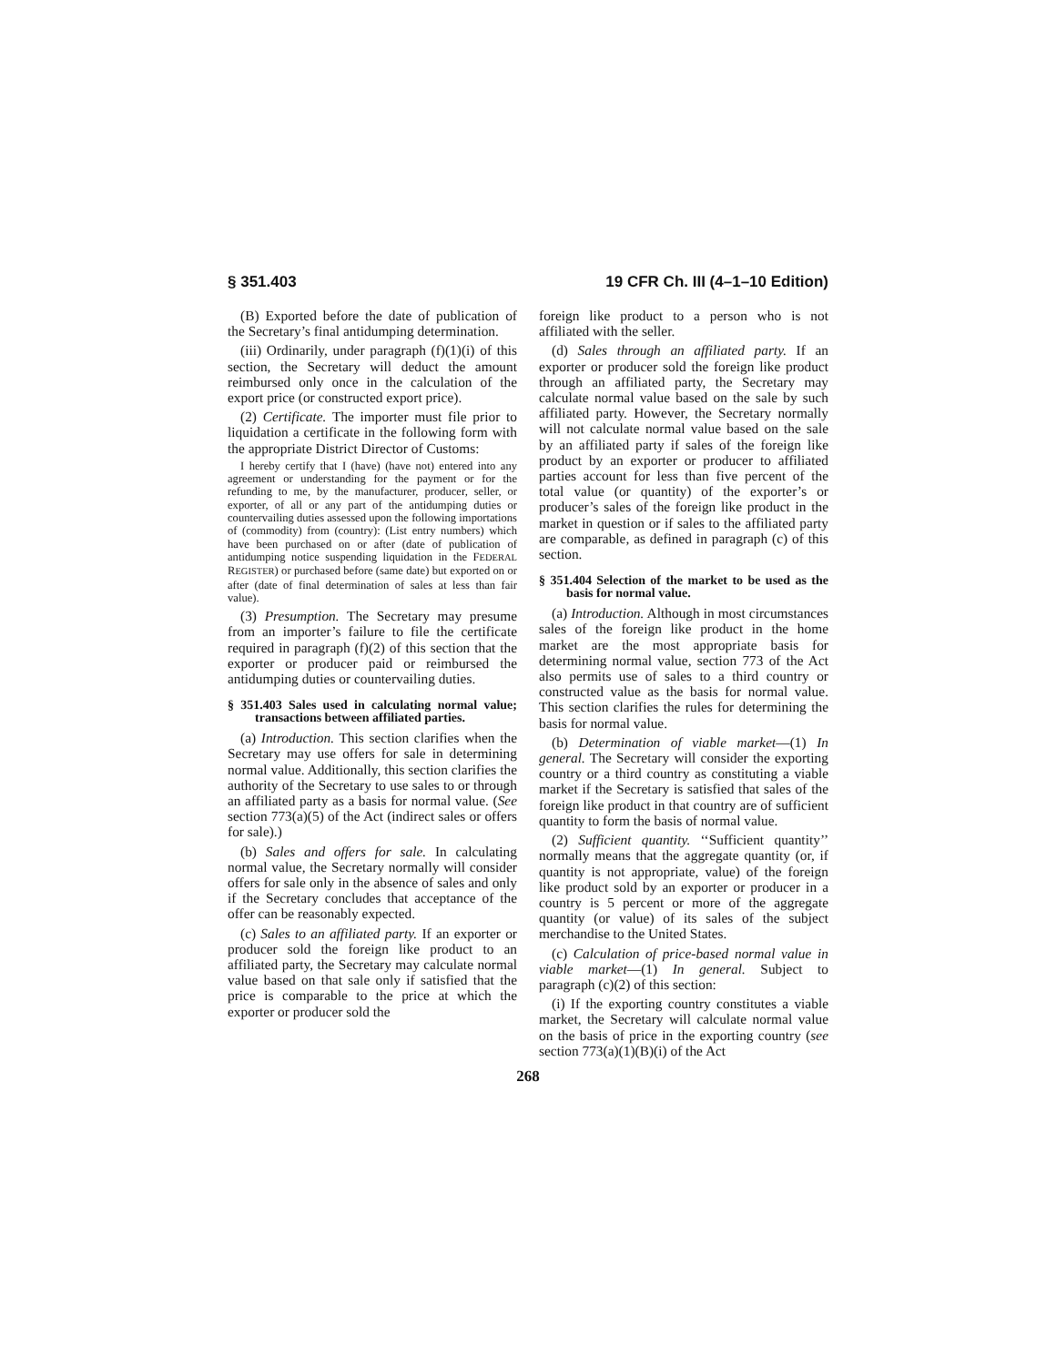§ 351.403 19 CFR Ch. III (4–1–10 Edition)
(B) Exported before the date of publication of the Secretary’s final antidumping determination.
(iii) Ordinarily, under paragraph (f)(1)(i) of this section, the Secretary will deduct the amount reimbursed only once in the calculation of the export price (or constructed export price).
(2) Certificate. The importer must file prior to liquidation a certificate in the following form with the appropriate District Director of Customs:
I hereby certify that I (have) (have not) entered into any agreement or understanding for the payment or for the refunding to me, by the manufacturer, producer, seller, or exporter, of all or any part of the antidumping duties or countervailing duties assessed upon the following importations of (commodity) from (country): (List entry numbers) which have been purchased on or after (date of publication of antidumping notice suspending liquidation in the FEDERAL REGISTER) or purchased before (same date) but exported on or after (date of final determination of sales at less than fair value).
(3) Presumption. The Secretary may presume from an importer’s failure to file the certificate required in paragraph (f)(2) of this section that the exporter or producer paid or reimbursed the antidumping duties or countervailing duties.
§ 351.403 Sales used in calculating normal value; transactions between affiliated parties.
(a) Introduction. This section clarifies when the Secretary may use offers for sale in determining normal value. Additionally, this section clarifies the authority of the Secretary to use sales to or through an affiliated party as a basis for normal value. (See section 773(a)(5) of the Act (indirect sales or offers for sale).)
(b) Sales and offers for sale. In calculating normal value, the Secretary normally will consider offers for sale only in the absence of sales and only if the Secretary concludes that acceptance of the offer can be reasonably expected.
(c) Sales to an affiliated party. If an exporter or producer sold the foreign like product to an affiliated party, the Secretary may calculate normal value based on that sale only if satisfied that the price is comparable to the price at which the exporter or producer sold the
foreign like product to a person who is not affiliated with the seller.
(d) Sales through an affiliated party. If an exporter or producer sold the foreign like product through an affiliated party, the Secretary may calculate normal value based on the sale by such affiliated party. However, the Secretary normally will not calculate normal value based on the sale by an affiliated party if sales of the foreign like product by an exporter or producer to affiliated parties account for less than five percent of the total value (or quantity) of the exporter’s or producer’s sales of the foreign like product in the market in question or if sales to the affiliated party are comparable, as defined in paragraph (c) of this section.
§ 351.404 Selection of the market to be used as the basis for normal value.
(a) Introduction. Although in most circumstances sales of the foreign like product in the home market are the most appropriate basis for determining normal value, section 773 of the Act also permits use of sales to a third country or constructed value as the basis for normal value. This section clarifies the rules for determining the basis for normal value.
(b) Determination of viable market—(1) In general. The Secretary will consider the exporting country or a third country as constituting a viable market if the Secretary is satisfied that sales of the foreign like product in that country are of sufficient quantity to form the basis of normal value.
(2) Sufficient quantity. ‘‘Sufficient quantity’’ normally means that the aggregate quantity (or, if quantity is not appropriate, value) of the foreign like product sold by an exporter or producer in a country is 5 percent or more of the aggregate quantity (or value) of its sales of the subject merchandise to the United States.
(c) Calculation of price-based normal value in viable market—(1) In general. Subject to paragraph (c)(2) of this section:
(i) If the exporting country constitutes a viable market, the Secretary will calculate normal value on the basis of price in the exporting country (see section 773(a)(1)(B)(i) of the Act
268